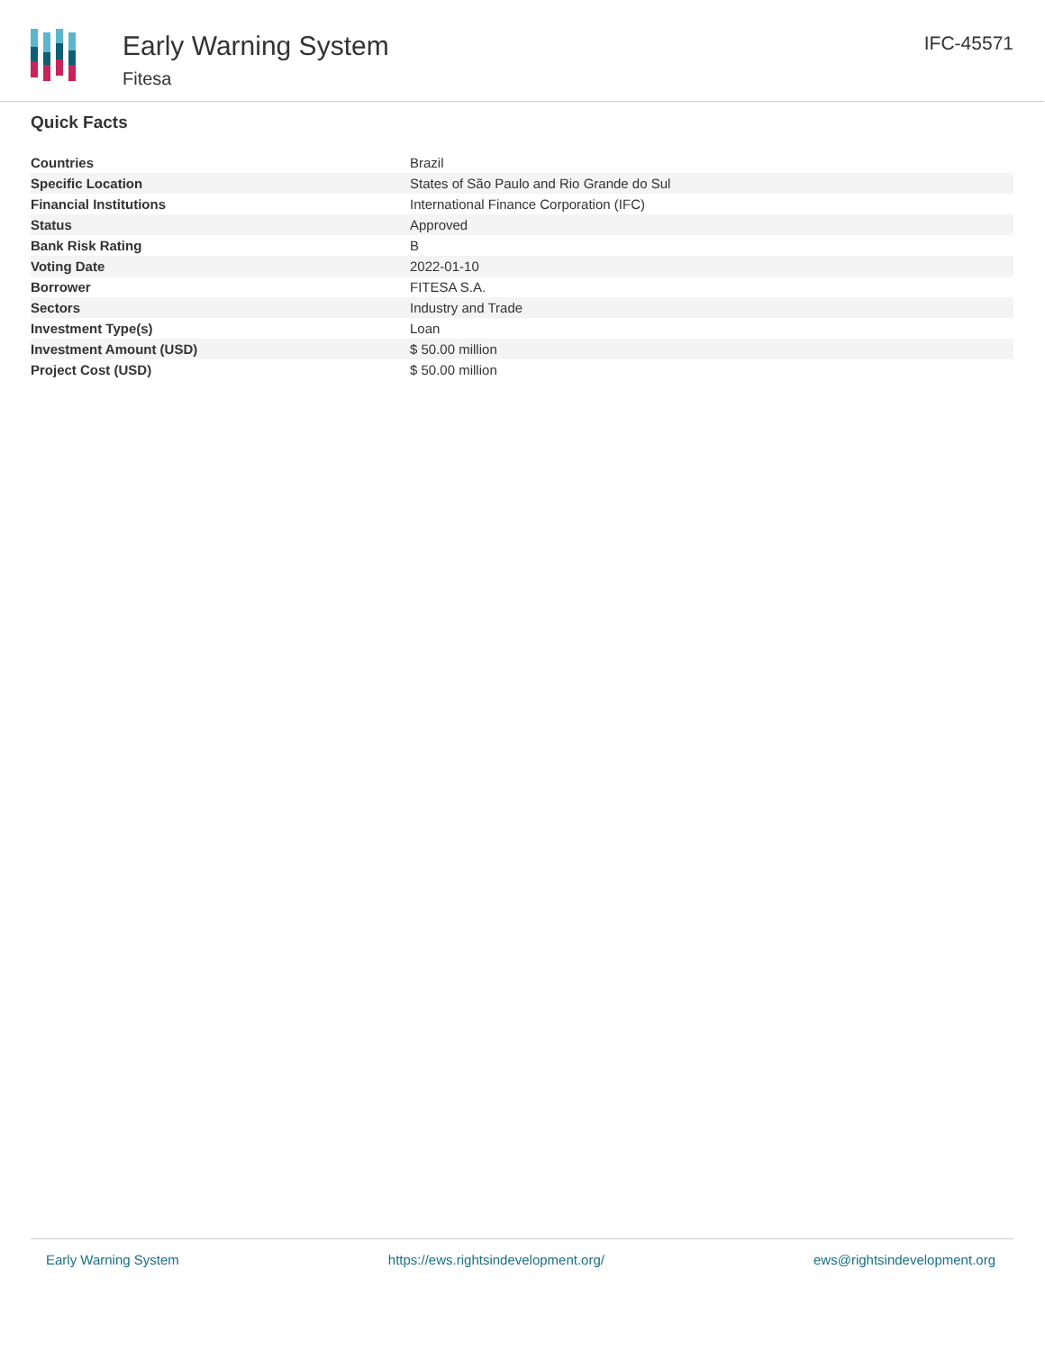Early Warning System
Fitesa
IFC-45571
Quick Facts
| Countries | Brazil |
| Specific Location | States of São Paulo and Rio Grande do Sul |
| Financial Institutions | International Finance Corporation (IFC) |
| Status | Approved |
| Bank Risk Rating | B |
| Voting Date | 2022-01-10 |
| Borrower | FITESA S.A. |
| Sectors | Industry and Trade |
| Investment Type(s) | Loan |
| Investment Amount (USD) | $ 50.00 million |
| Project Cost (USD) | $ 50.00 million |
Early Warning System https://ews.rightsindevelopment.org/ ews@rightsindevelopment.org